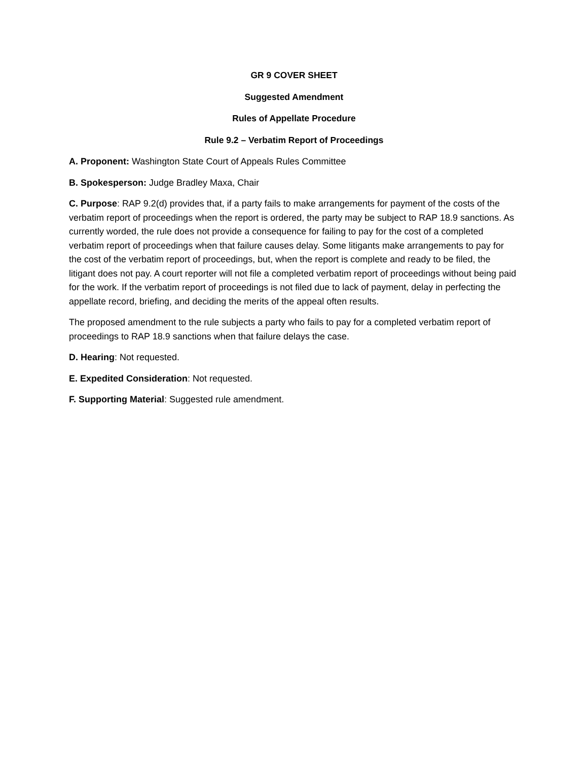GR 9 COVER SHEET
Suggested Amendment
Rules of Appellate Procedure
Rule 9.2 – Verbatim Report of Proceedings
A. Proponent: Washington State Court of Appeals Rules Committee
B. Spokesperson: Judge Bradley Maxa, Chair
C. Purpose: RAP 9.2(d) provides that, if a party fails to make arrangements for payment of the costs of the verbatim report of proceedings when the report is ordered, the party may be subject to RAP 18.9 sanctions. As currently worded, the rule does not provide a consequence for failing to pay for the cost of a completed verbatim report of proceedings when that failure causes delay. Some litigants make arrangements to pay for the cost of the verbatim report of proceedings, but, when the report is complete and ready to be filed, the litigant does not pay. A court reporter will not file a completed verbatim report of proceedings without being paid for the work. If the verbatim report of proceedings is not filed due to lack of payment, delay in perfecting the appellate record, briefing, and deciding the merits of the appeal often results.
The proposed amendment to the rule subjects a party who fails to pay for a completed verbatim report of proceedings to RAP 18.9 sanctions when that failure delays the case.
D. Hearing: Not requested.
E. Expedited Consideration: Not requested.
F. Supporting Material: Suggested rule amendment.